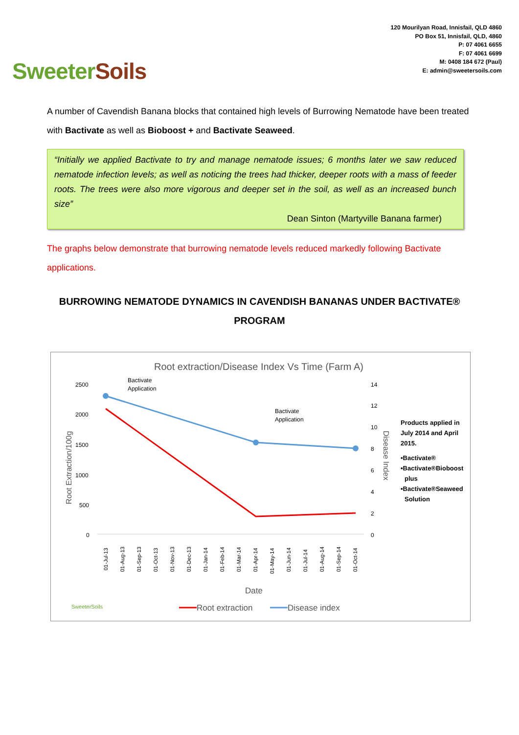SweeterSoils
120 Mourilyan Road, Innisfail, QLD 4860
PO Box 51, Innisfail, QLD, 4860
P: 07 4061 6655
F: 07 4061 6699
M: 0408 184 672 (Paul)
E: admin@sweetersoils.com
A number of Cavendish Banana blocks that contained high levels of Burrowing Nematode have been treated with Bactivate as well as Bioboost + and Bactivate Seaweed.
“Initially we applied Bactivate to try and manage nematode issues; 6 months later we saw reduced nematode infection levels; as well as noticing the trees had thicker, deeper roots with a mass of feeder roots. The trees were also more vigorous and deeper set in the soil, as well as an increased bunch size”
Dean Sinton (Martyville Banana farmer)
The graphs below demonstrate that burrowing nematode levels reduced markedly following Bactivate applications.
BURROWING NEMATODE DYNAMICS IN CAVENDISH BANANAS UNDER BACTIVATE® PROGRAM
Root extraction/Disease Index Vs Time (Farm A)
2500
2000
1500
1000
500
0
14
12
10
8
6
4
2
0
Root Extraction/100g
Disease Index
Bactivate
Application
Bactivate
Application
01-Jul-13
01-Aug-13
01-Sep-13
01-Oct-13
01-Nov-13
01-Dec-13
01-Jan-14
01-Feb-14
01-Mar-14
01-Apr-14
01-May-14
01-Jun-14
01-Jul-14
01-Aug-14
01-Sep-14
01-Oct-14
Date
SweeterSoils
Root extraction
Disease index
Products applied in
July 2014 and April
2015.
•Bactivate®
•Bactivate®Bioboost
plus
•Bactivate®Seaweed
Solution